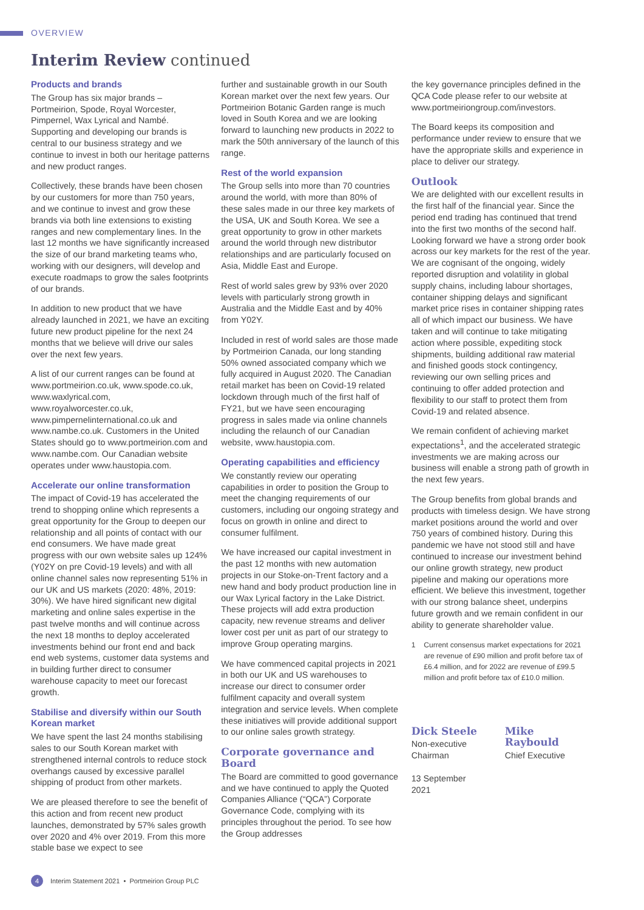OVERVIEW
Interim Review continued
Products and brands
The Group has six major brands – Portmeirion, Spode, Royal Worcester, Pimpernel, Wax Lyrical and Nambé. Supporting and developing our brands is central to our business strategy and we continue to invest in both our heritage patterns and new product ranges.
Collectively, these brands have been chosen by our customers for more than 750 years, and we continue to invest and grow these brands via both line extensions to existing ranges and new complementary lines. In the last 12 months we have significantly increased the size of our brand marketing teams who, working with our designers, will develop and execute roadmaps to grow the sales footprints of our brands.
In addition to new product that we have already launched in 2021, we have an exciting future new product pipeline for the next 24 months that we believe will drive our sales over the next few years.
A list of our current ranges can be found at www.portmeirion.co.uk, www.spode.co.uk, www.waxlyrical.com, www.royalworcester.co.uk, www.pimpernelinternational.co.uk and www.nambe.co.uk. Customers in the United States should go to www.portmeirion.com and www.nambe.com. Our Canadian website operates under www.haustopia.com.
Accelerate our online transformation
The impact of Covid-19 has accelerated the trend to shopping online which represents a great opportunity for the Group to deepen our relationship and all points of contact with our end consumers. We have made great progress with our own website sales up 124% (Y02Y on pre Covid-19 levels) and with all online channel sales now representing 51% in our UK and US markets (2020: 48%, 2019: 30%). We have hired significant new digital marketing and online sales expertise in the past twelve months and will continue across the next 18 months to deploy accelerated investments behind our front end and back end web systems, customer data systems and in building further direct to consumer warehouse capacity to meet our forecast growth.
Stabilise and diversify within our South Korean market
We have spent the last 24 months stabilising sales to our South Korean market with strengthened internal controls to reduce stock overhangs caused by excessive parallel shipping of product from other markets.
We are pleased therefore to see the benefit of this action and from recent new product launches, demonstrated by 57% sales growth over 2020 and 4% over 2019. From this more stable base we expect to see
further and sustainable growth in our South Korean market over the next few years. Our Portmeirion Botanic Garden range is much loved in South Korea and we are looking forward to launching new products in 2022 to mark the 50th anniversary of the launch of this range.
Rest of the world expansion
The Group sells into more than 70 countries around the world, with more than 80% of these sales made in our three key markets of the USA, UK and South Korea. We see a great opportunity to grow in other markets around the world through new distributor relationships and are particularly focused on Asia, Middle East and Europe.
Rest of world sales grew by 93% over 2020 levels with particularly strong growth in Australia and the Middle East and by 40% from Y02Y.
Included in rest of world sales are those made by Portmeirion Canada, our long standing 50% owned associated company which we fully acquired in August 2020. The Canadian retail market has been on Covid-19 related lockdown through much of the first half of FY21, but we have seen encouraging progress in sales made via online channels including the relaunch of our Canadian website, www.haustopia.com.
Operating capabilities and efficiency
We constantly review our operating capabilities in order to position the Group to meet the changing requirements of our customers, including our ongoing strategy and focus on growth in online and direct to consumer fulfilment.
We have increased our capital investment in the past 12 months with new automation projects in our Stoke-on-Trent factory and a new hand and body product production line in our Wax Lyrical factory in the Lake District. These projects will add extra production capacity, new revenue streams and deliver lower cost per unit as part of our strategy to improve Group operating margins.
We have commenced capital projects in 2021 in both our UK and US warehouses to increase our direct to consumer order fulfilment capacity and overall system integration and service levels. When complete these initiatives will provide additional support to our online sales growth strategy.
Corporate governance and Board
The Board are committed to good governance and we have continued to apply the Quoted Companies Alliance (“QCA”) Corporate Governance Code, complying with its principles throughout the period. To see how the Group addresses
the key governance principles defined in the QCA Code please refer to our website at www.portmeiriongroup.com/investors.
The Board keeps its composition and performance under review to ensure that we have the appropriate skills and experience in place to deliver our strategy.
Outlook
We are delighted with our excellent results in the first half of the financial year. Since the period end trading has continued that trend into the first two months of the second half. Looking forward we have a strong order book across our key markets for the rest of the year. We are cognisant of the ongoing, widely reported disruption and volatility in global supply chains, including labour shortages, container shipping delays and significant market price rises in container shipping rates all of which impact our business. We have taken and will continue to take mitigating action where possible, expediting stock shipments, building additional raw material and finished goods stock contingency, reviewing our own selling prices and continuing to offer added protection and flexibility to our staff to protect them from Covid-19 and related absence.
We remain confident of achieving market expectations<sup>1</sup>, and the accelerated strategic investments we are making across our business will enable a strong path of growth in the next few years.
The Group benefits from global brands and products with timeless design. We have strong market positions around the world and over 750 years of combined history. During this pandemic we have not stood still and have continued to increase our investment behind our online growth strategy, new product pipeline and making our operations more efficient. We believe this investment, together with our strong balance sheet, underpins future growth and we remain confident in our ability to generate shareholder value.
1 Current consensus market expectations for 2021 are revenue of £90 million and profit before tax of £6.4 million, and for 2022 are revenue of £99.5 million and profit before tax of £10.0 million.
Dick Steele
Non-executive
Chairman
13 September 2021
Mike Raybould
Chief Executive
4 Interim Statement 2021 • Portmeirion Group PLC